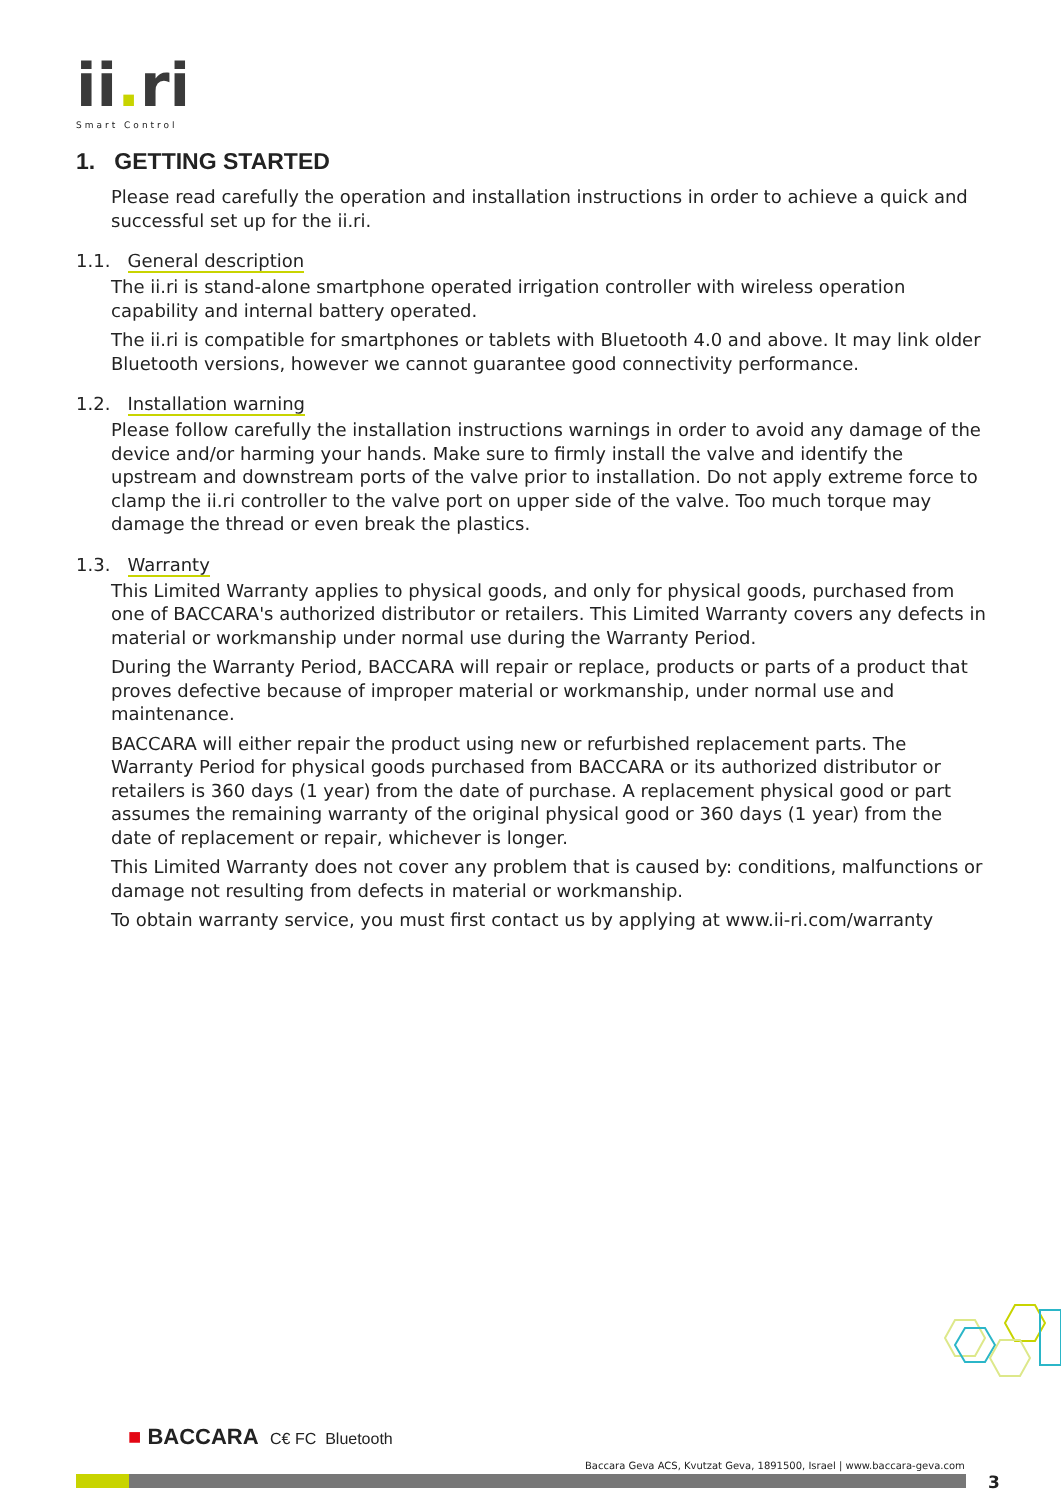ii. ri
Smart Control
1. GETTING STARTED
Please read carefully the operation and installation instructions in order to achieve a quick and successful set up for the ii.ri.
1.1. General description
The ii.ri is stand-alone smartphone operated irrigation controller with wireless operation capability and internal battery operated.
The ii.ri is compatible for smartphones or tablets with Bluetooth 4.0 and above. It may link older Bluetooth versions, however we cannot guarantee good connectivity performance.
1.2. Installation warning
Please follow carefully the installation instructions warnings in order to avoid any damage of the device and/or harming your hands. Make sure to firmly install the valve and identify the upstream and downstream ports of the valve prior to installation. Do not apply extreme force to clamp the ii.ri controller to the valve port on upper side of the valve. Too much torque may damage the thread or even break the plastics.
1.3. Warranty
This Limited Warranty applies to physical goods, and only for physical goods, purchased from one of BACCARA's authorized distributor or retailers. This Limited Warranty covers any defects in material or workmanship under normal use during the Warranty Period.
During the Warranty Period, BACCARA will repair or replace, products or parts of a product that proves defective because of improper material or workmanship, under normal use and maintenance.
BACCARA will either repair the product using new or refurbished replacement parts. The Warranty Period for physical goods purchased from BACCARA or its authorized distributor or retailers is 360 days (1 year) from the date of purchase. A replacement physical good or part assumes the remaining warranty of the original physical good or 360 days (1 year) from the date of replacement or repair, whichever is longer.
This Limited Warranty does not cover any problem that is caused by: conditions, malfunctions or damage not resulting from defects in material or workmanship.
To obtain warranty service, you must first contact us by applying at www.ii-ri.com/warranty
■ BACCARA C€ FC Bluetooth
Baccara Geva ACS, Kvutzat Geva, 1891500, Israel | www.baccara-geva.com
3